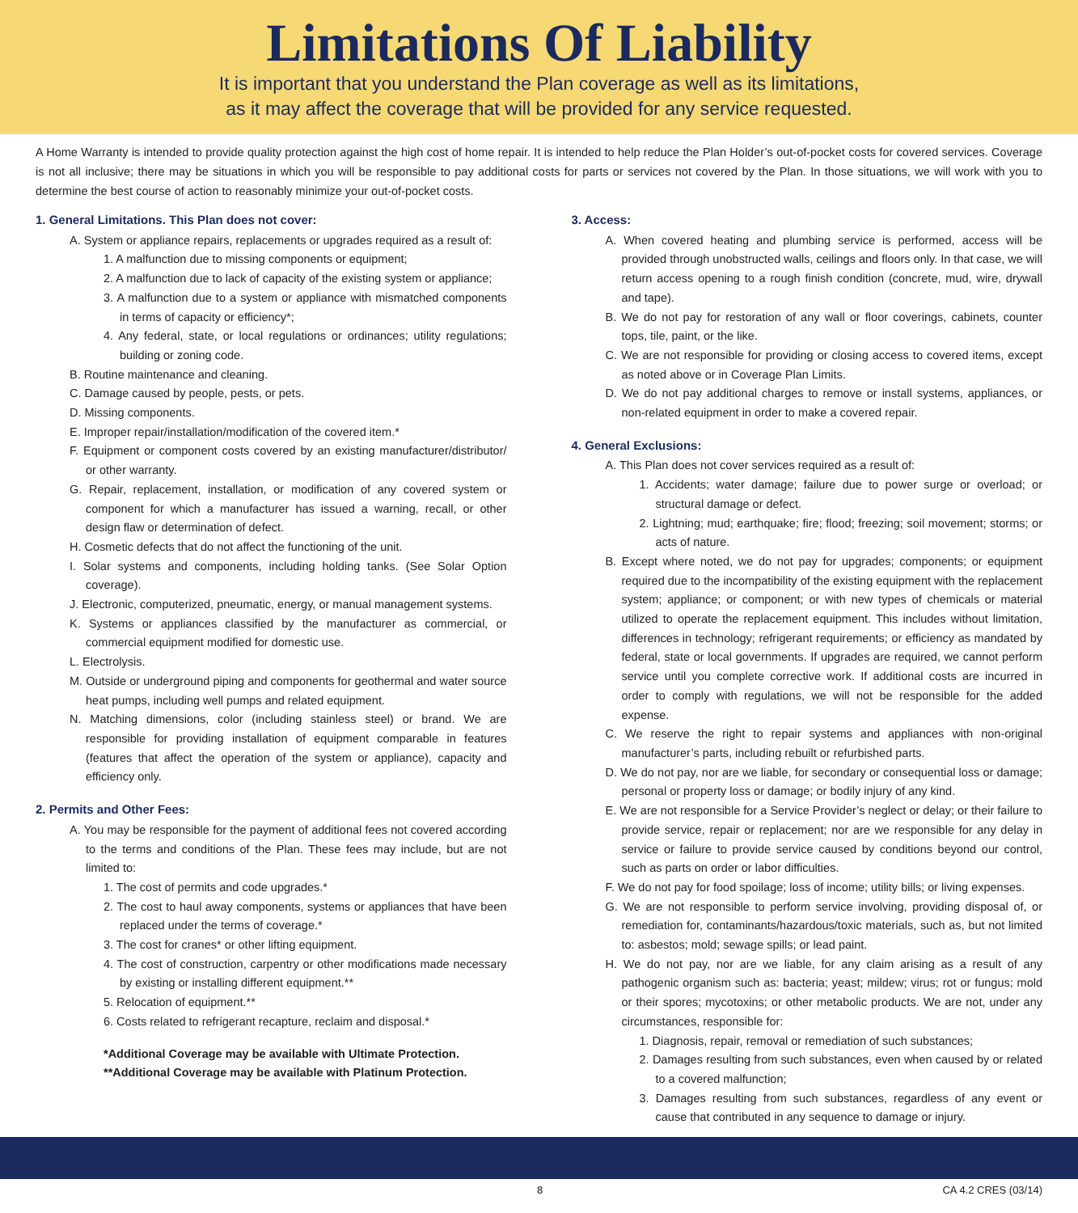Limitations Of Liability
It is important that you understand the Plan coverage as well as its limitations,
as it may affect the coverage that will be provided for any service requested.
A Home Warranty is intended to provide quality protection against the high cost of home repair. It is intended to help reduce the Plan Holder’s out-of-pocket costs for covered services. Coverage is not all inclusive; there may be situations in which you will be responsible to pay additional costs for parts or services not covered by the Plan. In those situations, we will work with you to determine the best course of action to reasonably minimize your out-of-pocket costs.
1. General Limitations. This Plan does not cover:
A. System or appliance repairs, replacements or upgrades required as a result of:
1. A malfunction due to missing components or equipment;
2. A malfunction due to lack of capacity of the existing system or appliance;
3. A malfunction due to a system or appliance with mismatched components in terms of capacity or efficiency*;
4. Any federal, state, or local regulations or ordinances; utility regulations; building or zoning code.
B. Routine maintenance and cleaning.
C. Damage caused by people, pests, or pets.
D. Missing components.
E. Improper repair/installation/modification of the covered item.*
F. Equipment or component costs covered by an existing manufacturer/distributor/ or other warranty.
G. Repair, replacement, installation, or modification of any covered system or component for which a manufacturer has issued a warning, recall, or other design flaw or determination of defect.
H. Cosmetic defects that do not affect the functioning of the unit.
I. Solar systems and components, including holding tanks. (See Solar Option coverage).
J. Electronic, computerized, pneumatic, energy, or manual management systems.
K. Systems or appliances classified by the manufacturer as commercial, or commercial equipment modified for domestic use.
L. Electrolysis.
M. Outside or underground piping and components for geothermal and water source heat pumps, including well pumps and related equipment.
N. Matching dimensions, color (including stainless steel) or brand. We are responsible for providing installation of equipment comparable in features (features that affect the operation of the system or appliance), capacity and efficiency only.
2. Permits and Other Fees:
A. You may be responsible for the payment of additional fees not covered according to the terms and conditions of the Plan. These fees may include, but are not limited to:
1. The cost of permits and code upgrades.*
2. The cost to haul away components, systems or appliances that have been replaced under the terms of coverage.*
3. The cost for cranes* or other lifting equipment.
4. The cost of construction, carpentry or other modifications made necessary by existing or installing different equipment.**
5. Relocation of equipment.**
6. Costs related to refrigerant recapture, reclaim and disposal.*
*Additional Coverage may be available with Ultimate Protection.
**Additional Coverage may be available with Platinum Protection.
3. Access:
A. When covered heating and plumbing service is performed, access will be provided through unobstructed walls, ceilings and floors only. In that case, we will return access opening to a rough finish condition (concrete, mud, wire, drywall and tape).
B. We do not pay for restoration of any wall or floor coverings, cabinets, counter tops, tile, paint, or the like.
C. We are not responsible for providing or closing access to covered items, except as noted above or in Coverage Plan Limits.
D. We do not pay additional charges to remove or install systems, appliances, or non-related equipment in order to make a covered repair.
4. General Exclusions:
A. This Plan does not cover services required as a result of:
1. Accidents; water damage; failure due to power surge or overload; or structural damage or defect.
2. Lightning; mud; earthquake; fire; flood; freezing; soil movement; storms; or acts of nature.
B. Except where noted, we do not pay for upgrades; components; or equipment required due to the incompatibility of the existing equipment with the replacement system; appliance; or component; or with new types of chemicals or material utilized to operate the replacement equipment. This includes without limitation, differences in technology; refrigerant requirements; or efficiency as mandated by federal, state or local governments. If upgrades are required, we cannot perform service until you complete corrective work. If additional costs are incurred in order to comply with regulations, we will not be responsible for the added expense.
C. We reserve the right to repair systems and appliances with non-original manufacturer’s parts, including rebuilt or refurbished parts.
D. We do not pay, nor are we liable, for secondary or consequential loss or damage; personal or property loss or damage; or bodily injury of any kind.
E. We are not responsible for a Service Provider’s neglect or delay; or their failure to provide service, repair or replacement; nor are we responsible for any delay in service or failure to provide service caused by conditions beyond our control, such as parts on order or labor difficulties.
F. We do not pay for food spoilage; loss of income; utility bills; or living expenses.
G. We are not responsible to perform service involving, providing disposal of, or remediation for, contaminants/hazardous/toxic materials, such as, but not limited to: asbestos; mold; sewage spills; or lead paint.
H. We do not pay, nor are we liable, for any claim arising as a result of any pathogenic organism such as: bacteria; yeast; mildew; virus; rot or fungus; mold or their spores; mycotoxins; or other metabolic products. We are not, under any circumstances, responsible for:
1. Diagnosis, repair, removal or remediation of such substances;
2. Damages resulting from such substances, even when caused by or related to a covered malfunction;
3. Damages resulting from such substances, regardless of any event or cause that contributed in any sequence to damage or injury.
8 CA 4.2 CRES (03/14)